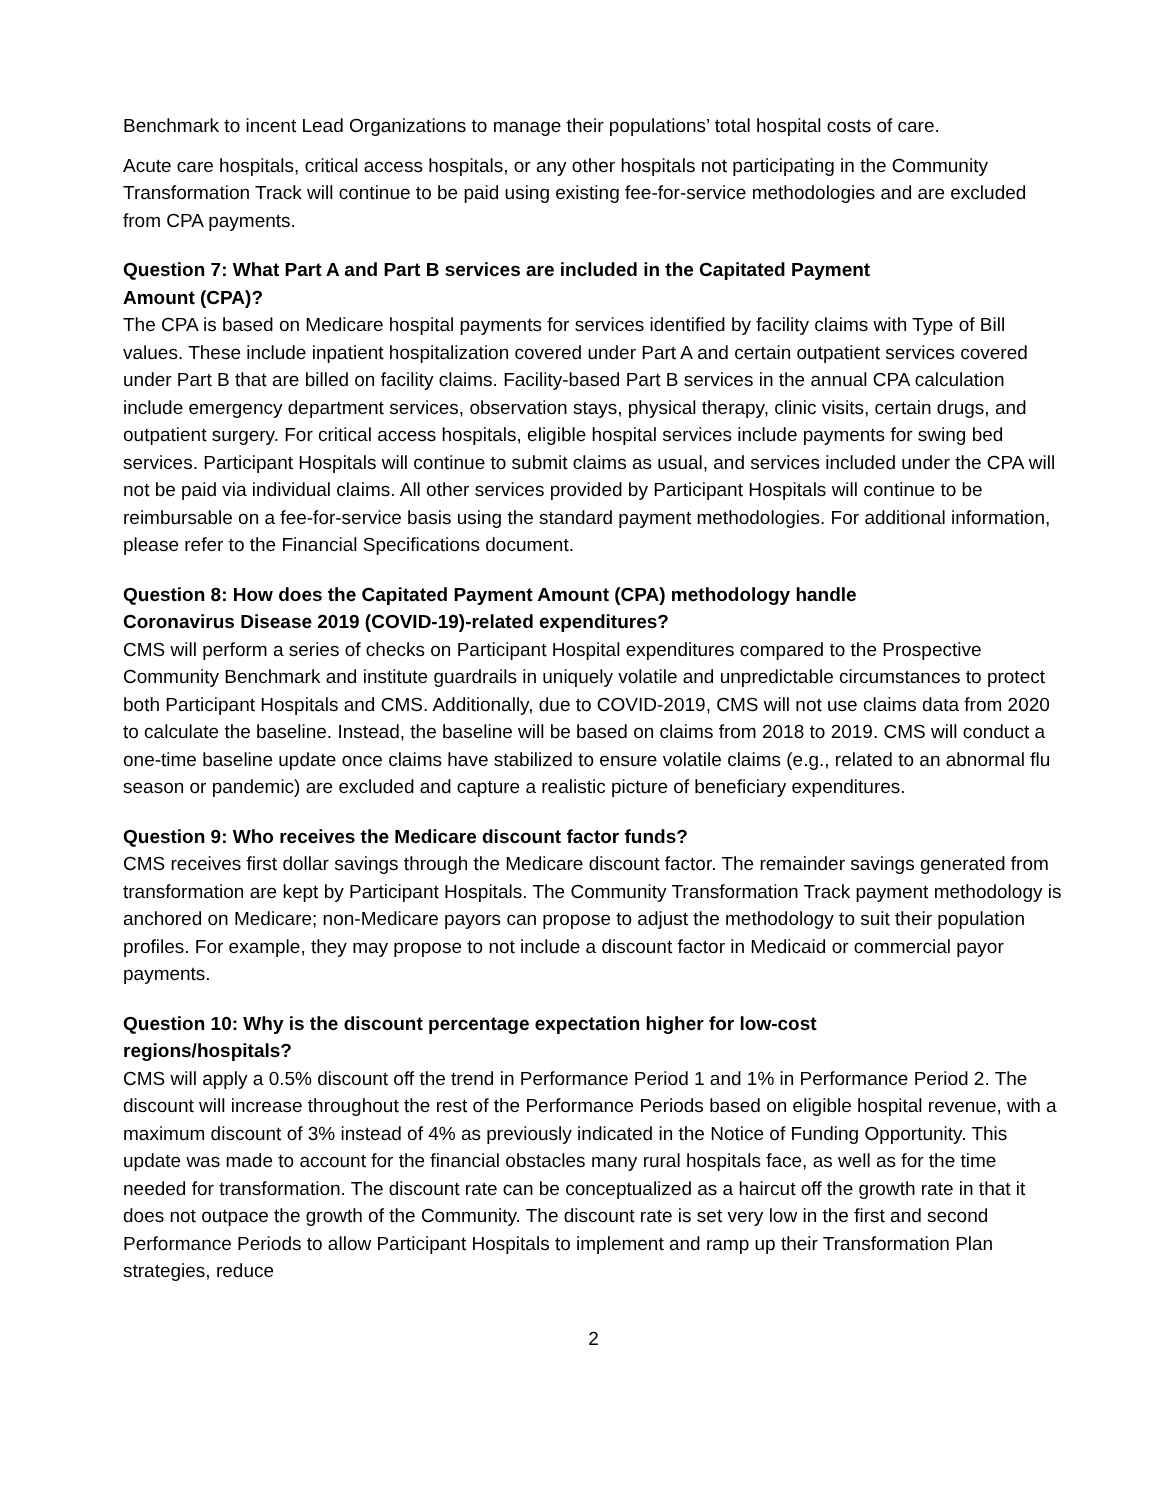Benchmark to incent Lead Organizations to manage their populations’ total hospital costs of care.
Acute care hospitals, critical access hospitals, or any other hospitals not participating in the Community Transformation Track will continue to be paid using existing fee-for-service methodologies and are excluded from CPA payments.
Question 7: What Part A and Part B services are included in the Capitated Payment
Amount (CPA)?
The CPA is based on Medicare hospital payments for services identified by facility claims with Type of Bill values. These include inpatient hospitalization covered under Part A and certain outpatient services covered under Part B that are billed on facility claims. Facility-based Part B services in the annual CPA calculation include emergency department services, observation stays, physical therapy, clinic visits, certain drugs, and outpatient surgery. For critical access hospitals, eligible hospital services include payments for swing bed services. Participant Hospitals will continue to submit claims as usual, and services included under the CPA will not be paid via individual claims. All other services provided by Participant Hospitals will continue to be reimbursable on a fee-for-service basis using the standard payment methodologies. For additional information, please refer to the Financial Specifications document.
Question 8: How does the Capitated Payment Amount (CPA) methodology handle
Coronavirus Disease 2019 (COVID-19)-related expenditures?
CMS will perform a series of checks on Participant Hospital expenditures compared to the Prospective Community Benchmark and institute guardrails in uniquely volatile and unpredictable circumstances to protect both Participant Hospitals and CMS. Additionally, due to COVID-2019, CMS will not use claims data from 2020 to calculate the baseline. Instead, the baseline will be based on claims from 2018 to 2019. CMS will conduct a one-time baseline update once claims have stabilized to ensure volatile claims (e.g., related to an abnormal flu season or pandemic) are excluded and capture a realistic picture of beneficiary expenditures.
Question 9: Who receives the Medicare discount factor funds?
CMS receives first dollar savings through the Medicare discount factor. The remainder savings generated from transformation are kept by Participant Hospitals. The Community Transformation Track payment methodology is anchored on Medicare; non-Medicare payors can propose to adjust the methodology to suit their population profiles. For example, they may propose to not include a discount factor in Medicaid or commercial payor payments.
Question 10: Why is the discount percentage expectation higher for low-cost
regions/hospitals?
CMS will apply a 0.5% discount off the trend in Performance Period 1 and 1% in Performance Period 2. The discount will increase throughout the rest of the Performance Periods based on eligible hospital revenue, with a maximum discount of 3% instead of 4% as previously indicated in the Notice of Funding Opportunity. This update was made to account for the financial obstacles many rural hospitals face, as well as for the time needed for transformation. The discount rate can be conceptualized as a haircut off the growth rate in that it does not outpace the growth of the Community. The discount rate is set very low in the first and second Performance Periods to allow Participant Hospitals to implement and ramp up their Transformation Plan strategies, reduce
2